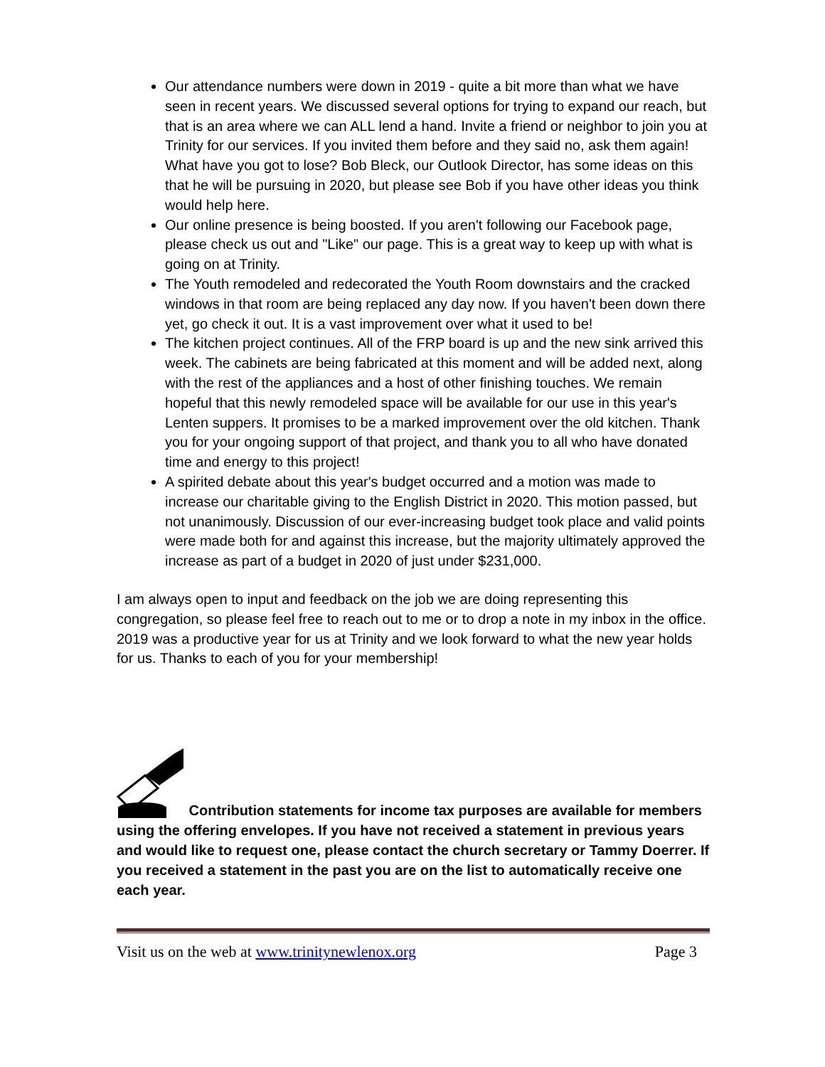Our attendance numbers were down in 2019 - quite a bit more than what we have seen in recent years. We discussed several options for trying to expand our reach, but that is an area where we can ALL lend a hand. Invite a friend or neighbor to join you at Trinity for our services. If you invited them before and they said no, ask them again! What have you got to lose? Bob Bleck, our Outlook Director, has some ideas on this that he will be pursuing in 2020, but please see Bob if you have other ideas you think would help here.
Our online presence is being boosted. If you aren't following our Facebook page, please check us out and "Like" our page. This is a great way to keep up with what is going on at Trinity.
The Youth remodeled and redecorated the Youth Room downstairs and the cracked windows in that room are being replaced any day now. If you haven't been down there yet, go check it out. It is a vast improvement over what it used to be!
The kitchen project continues. All of the FRP board is up and the new sink arrived this week. The cabinets are being fabricated at this moment and will be added next, along with the rest of the appliances and a host of other finishing touches. We remain hopeful that this newly remodeled space will be available for our use in this year's Lenten suppers. It promises to be a marked improvement over the old kitchen. Thank you for your ongoing support of that project, and thank you to all who have donated time and energy to this project!
A spirited debate about this year's budget occurred and a motion was made to increase our charitable giving to the English District in 2020. This motion passed, but not unanimously. Discussion of our ever-increasing budget took place and valid points were made both for and against this increase, but the majority ultimately approved the increase as part of a budget in 2020 of just under $231,000.
I am always open to input and feedback on the job we are doing representing this congregation, so please feel free to reach out to me or to drop a note in my inbox in the office. 2019 was a productive year for us at Trinity and we look forward to what the new year holds for us. Thanks to each of you for your membership!
Contribution statements for income tax purposes are available for members using the offering envelopes. If you have not received a statement in previous years and would like to request one, please contact the church secretary or Tammy Doerrer. If you received a statement in the past you are on the list to automatically receive one each year.
Visit us on the web at www.trinitynewlenox.org Page 3